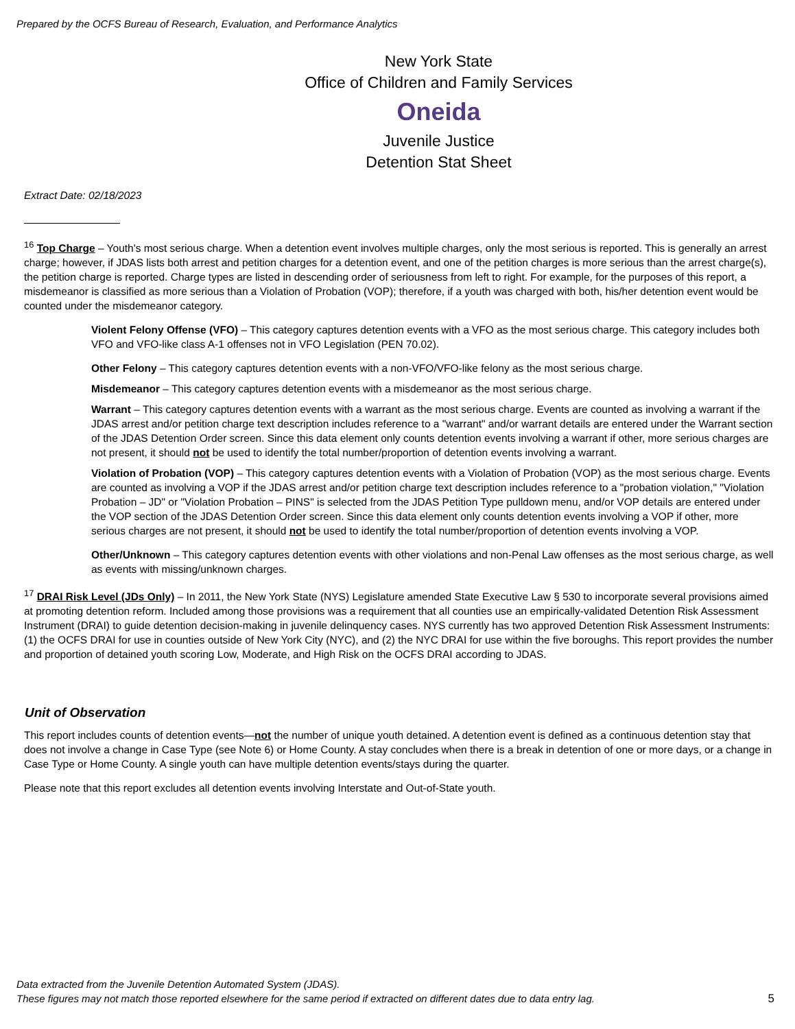Prepared by the OCFS Bureau of Research, Evaluation, and Performance Analytics
New York State
Office of Children and Family Services
Oneida
Juvenile Justice
Detention Stat Sheet
Extract Date: 02/18/2023
<sup>16</sup> Top Charge – Youth's most serious charge. When a detention event involves multiple charges, only the most serious is reported. This is generally an arrest charge; however, if JDAS lists both arrest and petition charges for a detention event, and one of the petition charges is more serious than the arrest charge(s), the petition charge is reported. Charge types are listed in descending order of seriousness from left to right. For example, for the purposes of this report, a misdemeanor is classified as more serious than a Violation of Probation (VOP); therefore, if a youth was charged with both, his/her detention event would be counted under the misdemeanor category.
Violent Felony Offense (VFO) – This category captures detention events with a VFO as the most serious charge. This category includes both VFO and VFO-like class A-1 offenses not in VFO Legislation (PEN 70.02).
Other Felony – This category captures detention events with a non-VFO/VFO-like felony as the most serious charge.
Misdemeanor – This category captures detention events with a misdemeanor as the most serious charge.
Warrant – This category captures detention events with a warrant as the most serious charge. Events are counted as involving a warrant if the JDAS arrest and/or petition charge text description includes reference to a "warrant" and/or warrant details are entered under the Warrant section of the JDAS Detention Order screen. Since this data element only counts detention events involving a warrant if other, more serious charges are not present, it should not be used to identify the total number/proportion of detention events involving a warrant.
Violation of Probation (VOP) – This category captures detention events with a Violation of Probation (VOP) as the most serious charge. Events are counted as involving a VOP if the JDAS arrest and/or petition charge text description includes reference to a "probation violation," "Violation Probation – JD" or "Violation Probation – PINS" is selected from the JDAS Petition Type pulldown menu, and/or VOP details are entered under the VOP section of the JDAS Detention Order screen. Since this data element only counts detention events involving a VOP if other, more serious charges are not present, it should not be used to identify the total number/proportion of detention events involving a VOP.
Other/Unknown – This category captures detention events with other violations and non-Penal Law offenses as the most serious charge, as well as events with missing/unknown charges.
<sup>17</sup> DRAI Risk Level (JDs Only) – In 2011, the New York State (NYS) Legislature amended State Executive Law § 530 to incorporate several provisions aimed at promoting detention reform. Included among those provisions was a requirement that all counties use an empirically-validated Detention Risk Assessment Instrument (DRAI) to guide detention decision-making in juvenile delinquency cases. NYS currently has two approved Detention Risk Assessment Instruments: (1) the OCFS DRAI for use in counties outside of New York City (NYC), and (2) the NYC DRAI for use within the five boroughs. This report provides the number and proportion of detained youth scoring Low, Moderate, and High Risk on the OCFS DRAI according to JDAS.
Unit of Observation
This report includes counts of detention events—not the number of unique youth detained. A detention event is defined as a continuous detention stay that does not involve a change in Case Type (see Note 6) or Home County. A stay concludes when there is a break in detention of one or more days, or a change in Case Type or Home County. A single youth can have multiple detention events/stays during the quarter.
Please note that this report excludes all detention events involving Interstate and Out-of-State youth.
Data extracted from the Juvenile Detention Automated System (JDAS).
These figures may not match those reported elsewhere for the same period if extracted on different dates due to data entry lag.
5